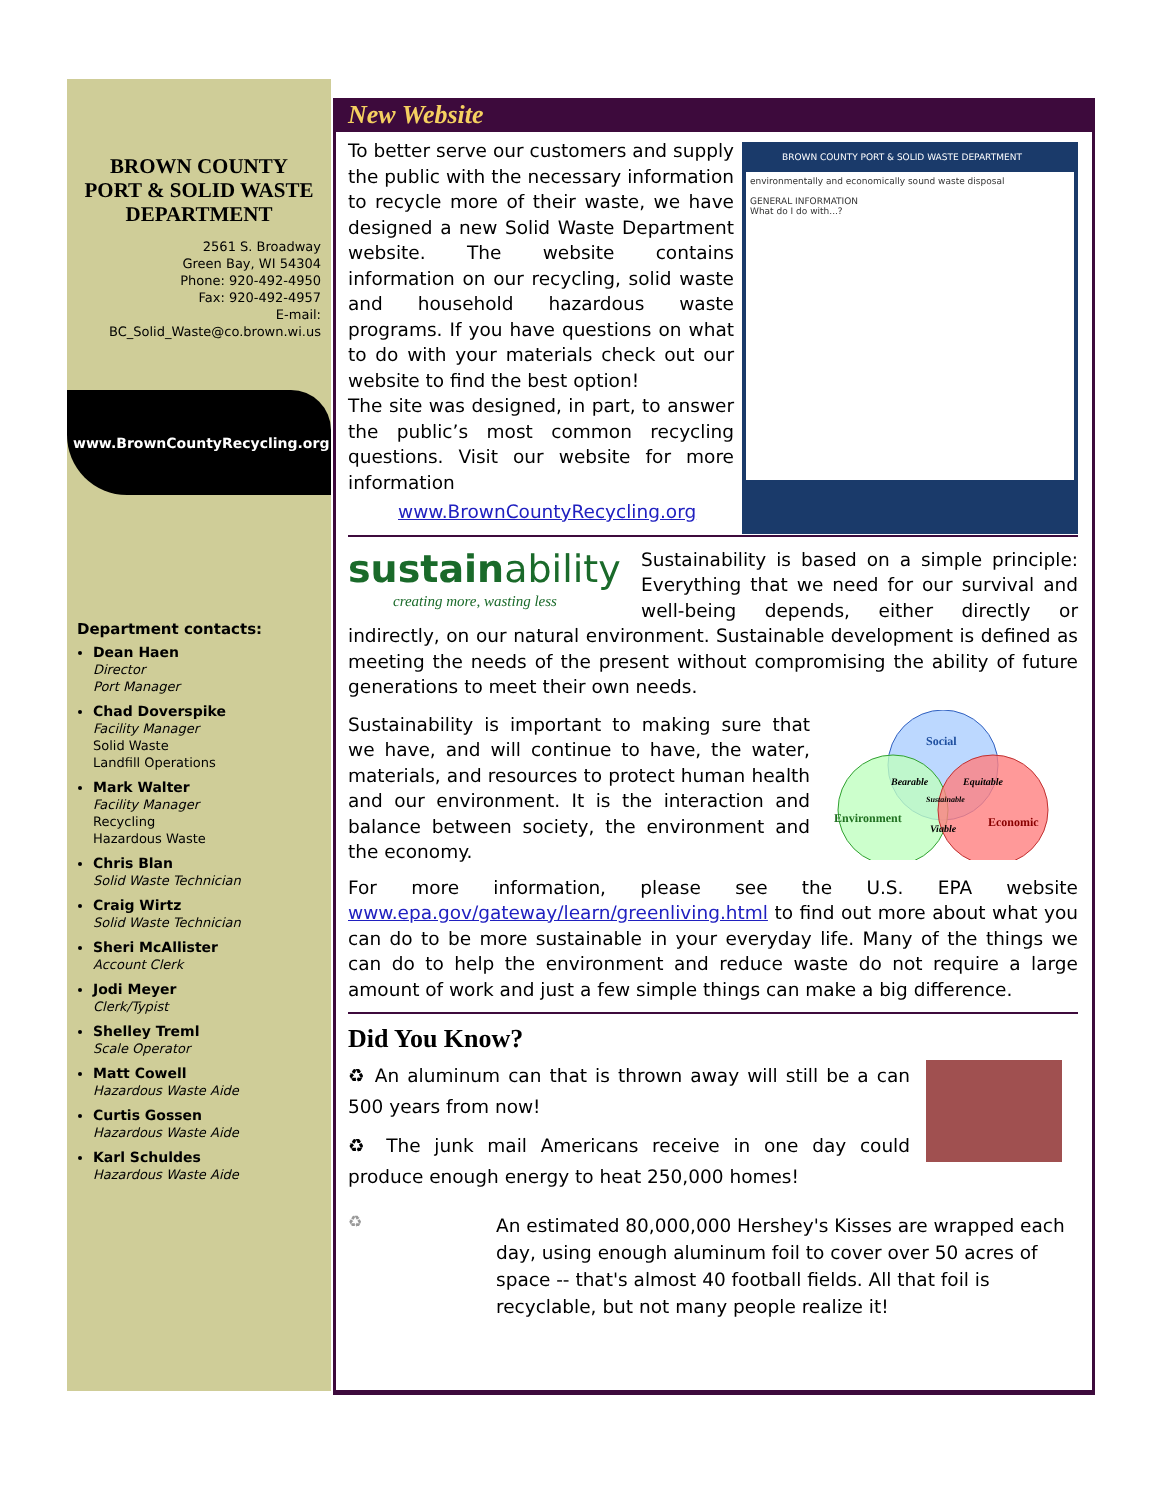BROWN COUNTY
PORT & SOLID WASTE
DEPARTMENT
2561 S. Broadway
Green Bay, WI 54304
Phone: 920-492-4950
Fax: 920-492-4957
E-mail:
BC_Solid_Waste@co.brown.wi.us
www.BrownCountyRecycling.org
Department contacts:
Dean Haen
Director
Port Manager
Chad Doverspike
Facility Manager
Solid Waste
Landfill Operations
Mark Walter
Facility Manager
Recycling
Hazardous Waste
Chris Blan
Solid Waste Technician
Craig Wirtz
Solid Waste Technician
Sheri McAllister
Account Clerk
Jodi Meyer
Clerk/Typist
Shelley Treml
Scale Operator
Matt Cowell
Hazardous Waste Aide
Curtis Gossen
Hazardous Waste Aide
Karl Schuldes
Hazardous Waste Aide
New Website
BROWN COUNTY PORT & SOLID WASTE DEPARTMENT
environmentally and economically sound waste disposal
GENERAL INFORMATION
What do I do with...?
To better serve our customers and supply the public with the necessary information to recycle more of their waste, we have designed a new Solid Waste Department website. The website contains information on our recycling, solid waste and household hazardous waste programs. If you have questions on what to do with your materials check out our website to find the best option!
The site was designed, in part, to answer the public’s most common recycling questions. Visit our website for more information
www.BrownCountyRecycling.org
sustain ability
creating more, wasting less
Sustainability is based on a simple principle: Everything that we need for our survival and well-being depends, either directly or indirectly, on our natural environment. Sustainable development is defined as meeting the needs of the present without compromising the ability of future generations to meet their own needs.
Social
Environment
Economic
Bearable
Equitable
Sustainable
Viable
Sustainability is important to making sure that we have, and will continue to have, the water, materials, and resources to protect human health and our environment. It is the interaction and balance between society, the environment and the economy.
For more information, please see the U.S. EPA website www.epa.gov/gateway/learn/greenliving.html to find out more about what you can do to be more sustainable in your everyday life. Many of the things we can do to help the environment and reduce waste do not require a large amount of work and just a few simple things can make a big difference.
Did You Know?
♻ An aluminum can that is thrown away will still be a can 500 years from now!
♻ The junk mail Americans receive in one day could produce enough energy to heat 250,000 homes!
♻
An estimated 80,000,000 Hershey's Kisses are wrapped each day, using enough aluminum foil to cover over 50 acres of space -- that's almost 40 football fields. All that foil is recyclable, but not many people realize it!